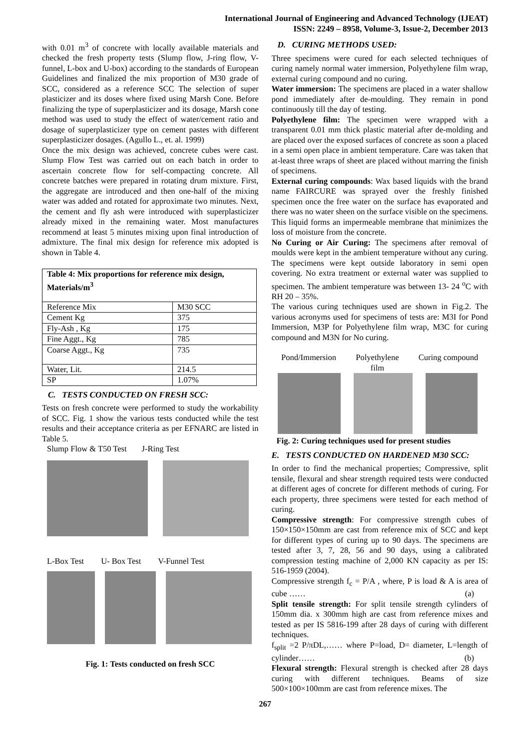International Journal of Engineering and Advanced Technology (IJEAT)
ISSN: 2249 – 8958, Volume-3, Issue-2, December 2013
with 0.01 m<sup>3</sup> of concrete with locally available materials and checked the fresh property tests (Slump flow, J-ring flow, V-funnel, L-box and U-box) according to the standards of European Guidelines and finalized the mix proportion of M30 grade of SCC, considered as a reference SCC The selection of super plasticizer and its doses where fixed using Marsh Cone. Before finalizing the type of superplasticizer and its dosage, Marsh cone method was used to study the effect of water/cement ratio and dosage of superplasticizer type on cement pastes with different superplasticizer dosages. (Agullo L., et. al. 1999)
Once the mix design was achieved, concrete cubes were cast. Slump Flow Test was carried out on each batch in order to ascertain concrete flow for self-compacting concrete. All concrete batches were prepared in rotating drum mixture. First, the aggregate are introduced and then one-half of the mixing water was added and rotated for approximate two minutes. Next, the cement and fly ash were introduced with superplasticizer already mixed in the remaining water. Most manufactures recommend at least 5 minutes mixing upon final introduction of admixture. The final mix design for reference mix adopted is shown in Table 4.
| Table 4: Mix proportions for reference mix design, Materials/m<sup>3</sup> | |
| --- | --- |
| Reference Mix | M30 SCC |
| Cement Kg | 375 |
| Fly-Ash , Kg | 175 |
| Fine Aggt., Kg | 785 |
| Coarse Aggt., Kg | 735 |
| Water, Lit. | 214.5 |
| SP | 1.07% |
C. TESTS CONDUCTED ON FRESH SCC:
Tests on fresh concrete were performed to study the workability of SCC. Fig. 1 show the various tests conducted while the test results and their acceptance criteria as per EFNARC are listed in Table 5.
Slump Flow & T50 Test J-Ring Test
L-Box Test U- Box Test V-Funnel Test
Fig. 1: Tests conducted on fresh SCC
D. CURING METHODS USED:
Three specimens were cured for each selected techniques of curing namely normal water immersion, Polyethylene film wrap, external curing compound and no curing.
Water immersion: The specimens are placed in a water shallow pond immediately after de-moulding. They remain in pond continuously till the day of testing.
Polyethylene film: The specimen were wrapped with a transparent 0.01 mm thick plastic material after de-molding and are placed over the exposed surfaces of concrete as soon a placed in a semi open place in ambient temperature. Care was taken that at-least three wraps of sheet are placed without marring the finish of specimens.
External curing compounds: Wax based liquids with the brand name FAIRCURE was sprayed over the freshly finished specimen once the free water on the surface has evaporated and there was no water sheen on the surface visible on the specimens. This liquid forms an impermeable membrane that minimizes the loss of moisture from the concrete.
No Curing or Air Curing: The specimens after removal of moulds were kept in the ambient temperature without any curing. The specimens were kept outside laboratory in semi open covering. No extra treatment or external water was supplied to specimen. The ambient temperature was between 13- 24 <sup>o</sup>C with RH 20 – 35%.
The various curing techniques used are shown in Fig.2. The various acronyms used for specimens of tests are: M3I for Pond Immersion, M3P for Polyethylene film wrap, M3C for curing compound and M3N for No curing.
Pond/Immersion Polyethylene
film Curing compound
Fig. 2: Curing techniques used for present studies
E. TESTS CONDUCTED ON HARDENED M30 SCC:
In order to find the mechanical properties; Compressive, split tensile, flexural and shear strength required tests were conducted at different ages of concrete for different methods of curing. For each property, three specimens were tested for each method of curing.
Compressive strength: For compressive strength cubes of 150×150×150mm are cast from reference mix of SCC and kept for different types of curing up to 90 days. The specimens are tested after 3, 7, 28, 56 and 90 days, using a calibrated compression testing machine of 2,000 KN capacity as per IS: 516-1959 (2004).
Compressive strength f<sub>c</sub> = P/A , where, P is load & A is area of cube …… (a)
Split tensile strength: For split tensile strength cylinders of 150mm dia. x 300mm high are cast from reference mixes and tested as per IS 5816-199 after 28 days of curing with different techniques.
f<sub>split</sub> =2 P/πDL,…… where P=load, D= diameter, L=length of cylinder…… (b)
Flexural strength: Flexural strength is checked after 28 days curing with different techniques. Beams of size 500×100×100mm are cast from reference mixes. The
267